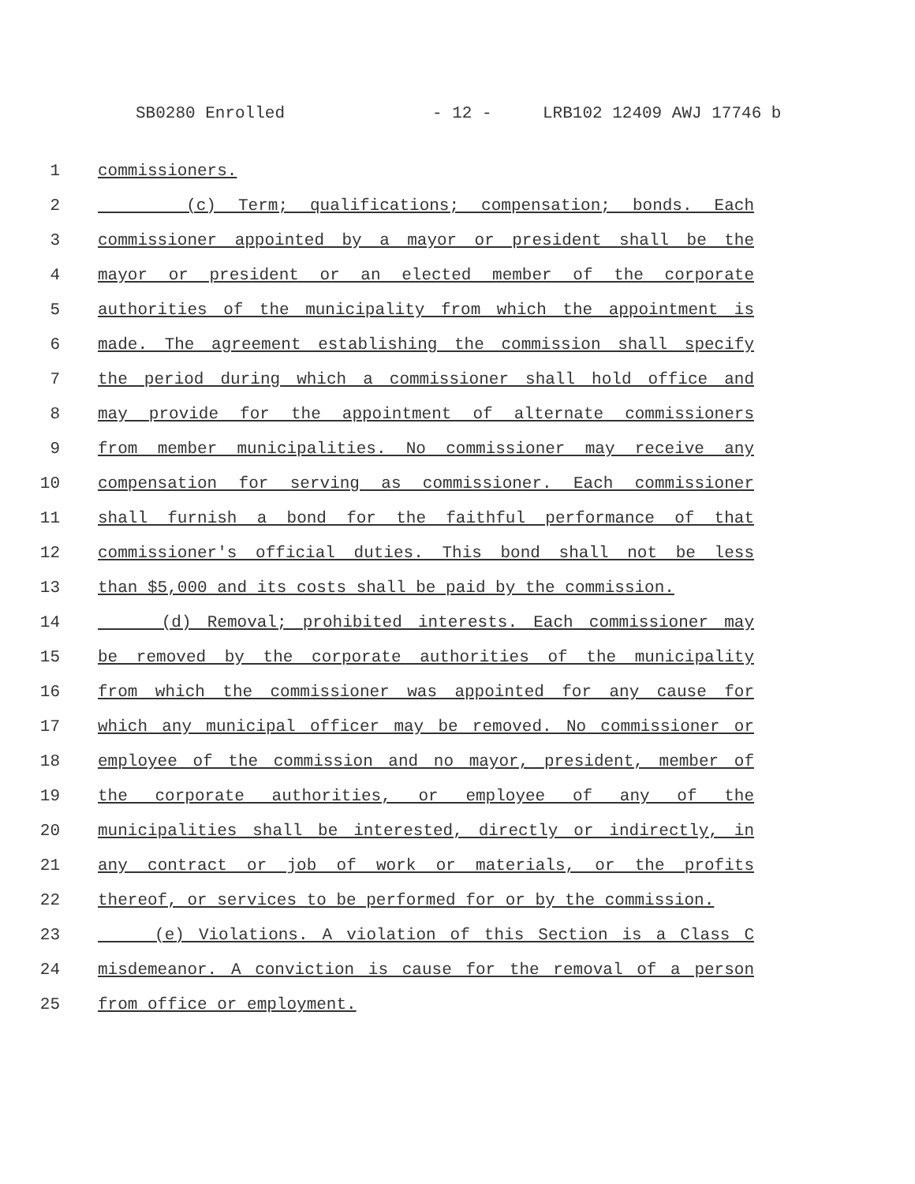SB0280 Enrolled - 12 - LRB102 12409 AWJ 17746 b
1 commissioners.
2 (c) Term; qualifications; compensation; bonds. Each
3 commissioner appointed by a mayor or president shall be the
4 mayor or president or an elected member of the corporate
5 authorities of the municipality from which the appointment is
6 made. The agreement establishing the commission shall specify
7 the period during which a commissioner shall hold office and
8 may provide for the appointment of alternate commissioners
9 from member municipalities. No commissioner may receive any
10 compensation for serving as commissioner. Each commissioner
11 shall furnish a bond for the faithful performance of that
12 commissioner's official duties. This bond shall not be less
13 than $5,000 and its costs shall be paid by the commission.
14 (d) Removal; prohibited interests. Each commissioner may
15 be removed by the corporate authorities of the municipality
16 from which the commissioner was appointed for any cause for
17 which any municipal officer may be removed. No commissioner or
18 employee of the commission and no mayor, president, member of
19 the corporate authorities, or employee of any of the
20 municipalities shall be interested, directly or indirectly, in
21 any contract or job of work or materials, or the profits
22 thereof, or services to be performed for or by the commission.
23 (e) Violations. A violation of this Section is a Class C
24 misdemeanor. A conviction is cause for the removal of a person
25 from office or employment.